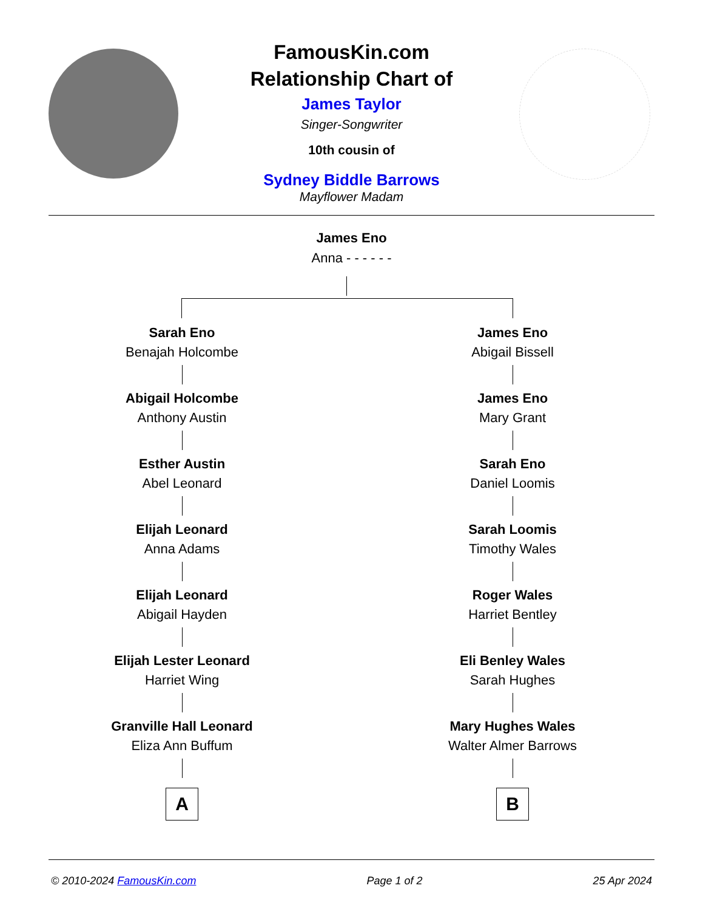FamousKin.com
Relationship Chart of
James Taylor
Singer-Songwriter
10th cousin of
Sydney Biddle Barrows
Mayflower Madam
James Eno
Anna - - - - - -
Sarah Eno
Benajah Holcombe
Abigail Holcombe
Anthony Austin
Esther Austin
Abel Leonard
Elijah Leonard
Anna Adams
Elijah Leonard
Abigail Hayden
Elijah Lester Leonard
Harriet Wing
Granville Hall Leonard
Eliza Ann Buffum
A
James Eno
Abigail Bissell
James Eno
Mary Grant
Sarah Eno
Daniel Loomis
Sarah Loomis
Timothy Wales
Roger Wales
Harriet Bentley
Eli Benley Wales
Sarah Hughes
Mary Hughes Wales
Walter Almer Barrows
B
© 2010-2024 FamousKin.com Page 1 of 2 25 Apr 2024